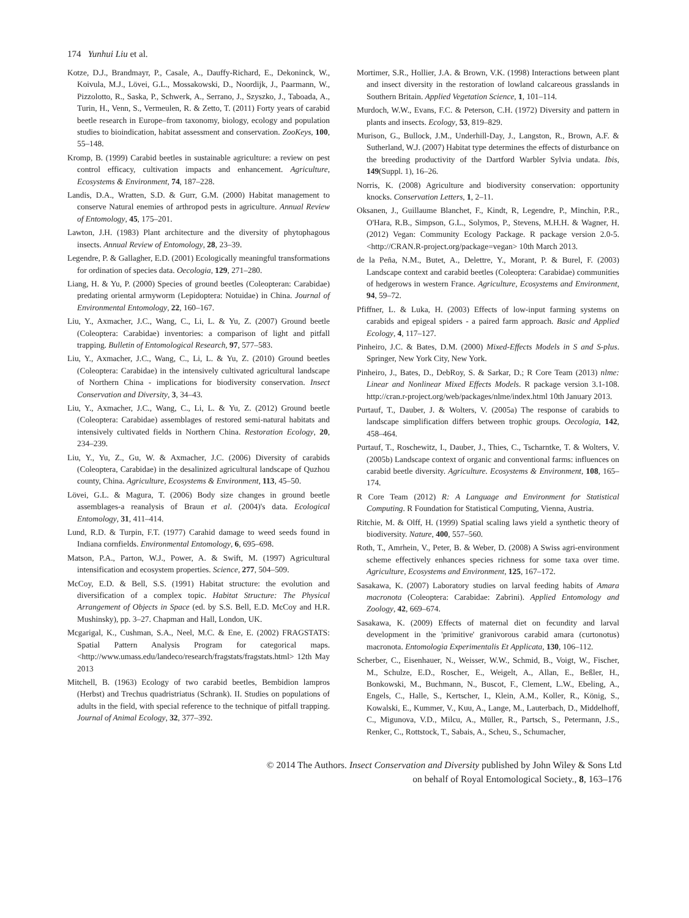174 Yunhui Liu et al.
Kotze, D.J., Brandmayr, P., Casale, A., Dauffy-Richard, E., Dekoninck, W., Koivula, M.J., Lövei, G.L., Mossakowski, D., Noordijk, J., Paarmann, W., Pizzolotto, R., Saska, P., Schwerk, A., Serrano, J., Szyszko, J., Taboada, A., Turin, H., Venn, S., Vermeulen, R. & Zetto, T. (2011) Forty years of carabid beetle research in Europe–from taxonomy, biology, ecology and population studies to bioindication, habitat assessment and conservation. ZooKeys, 100, 55–148.
Kromp, B. (1999) Carabid beetles in sustainable agriculture: a review on pest control efficacy, cultivation impacts and enhancement. Agriculture, Ecosystems & Environment, 74, 187–228.
Landis, D.A., Wratten, S.D. & Gurr, G.M. (2000) Habitat management to conserve Natural enemies of arthropod pests in agriculture. Annual Review of Entomology, 45, 175–201.
Lawton, J.H. (1983) Plant architecture and the diversity of phytophagous insects. Annual Review of Entomology, 28, 23–39.
Legendre, P. & Gallagher, E.D. (2001) Ecologically meaningful transformations for ordination of species data. Oecologia, 129, 271–280.
Liang, H. & Yu, P. (2000) Species of ground beetles (Coleopteran: Carabidae) predating oriental armyworm (Lepidoptera: Notuidae) in China. Journal of Environmental Entomology, 22, 160–167.
Liu, Y., Axmacher, J.C., Wang, C., Li, L. & Yu, Z. (2007) Ground beetle (Coleoptera: Carabidae) inventories: a comparison of light and pitfall trapping. Bulletin of Entomological Research, 97, 577–583.
Liu, Y., Axmacher, J.C., Wang, C., Li, L. & Yu, Z. (2010) Ground beetles (Coleoptera: Carabidae) in the intensively cultivated agricultural landscape of Northern China - implications for biodiversity conservation. Insect Conservation and Diversity, 3, 34–43.
Liu, Y., Axmacher, J.C., Wang, C., Li, L. & Yu, Z. (2012) Ground beetle (Coleoptera: Carabidae) assemblages of restored semi-natural habitats and intensively cultivated fields in Northern China. Restoration Ecology, 20, 234–239.
Liu, Y., Yu, Z., Gu, W. & Axmacher, J.C. (2006) Diversity of carabids (Coleoptera, Carabidae) in the desalinized agricultural landscape of Quzhou county, China. Agriculture, Ecosystems & Environment, 113, 45–50.
Lövei, G.L. & Magura, T. (2006) Body size changes in ground beetle assemblages-a reanalysis of Braun et al. (2004)'s data. Ecological Entomology, 31, 411–414.
Lund, R.D. & Turpin, F.T. (1977) Carahid damage to weed seeds found in Indiana cornfields. Environmental Entomology, 6, 695–698.
Matson, P.A., Parton, W.J., Power, A. & Swift, M. (1997) Agricultural intensification and ecosystem properties. Science, 277, 504–509.
McCoy, E.D. & Bell, S.S. (1991) Habitat structure: the evolution and diversification of a complex topic. Habitat Structure: The Physical Arrangement of Objects in Space (ed. by S.S. Bell, E.D. McCoy and H.R. Mushinsky), pp. 3–27. Chapman and Hall, London, UK.
Mcgarigal, K., Cushman, S.A., Neel, M.C. & Ene, E. (2002) FRAGSTATS: Spatial Pattern Analysis Program for categorical maps. <http://www.umass.edu/landeco/research/fragstats/fragstats.html> 12th May 2013
Mitchell, B. (1963) Ecology of two carabid beetles, Bembidion lampros (Herbst) and Trechus quadristriatus (Schrank). II. Studies on populations of adults in the field, with special reference to the technique of pitfall trapping. Journal of Animal Ecology, 32, 377–392.
Mortimer, S.R., Hollier, J.A. & Brown, V.K. (1998) Interactions between plant and insect diversity in the restoration of lowland calcareous grasslands in Southern Britain. Applied Vegetation Science, 1, 101–114.
Murdoch, W.W., Evans, F.C. & Peterson, C.H. (1972) Diversity and pattern in plants and insects. Ecology, 53, 819–829.
Murison, G., Bullock, J.M., Underhill-Day, J., Langston, R., Brown, A.F. & Sutherland, W.J. (2007) Habitat type determines the effects of disturbance on the breeding productivity of the Dartford Warbler Sylvia undata. Ibis, 149(Suppl. 1), 16–26.
Norris, K. (2008) Agriculture and biodiversity conservation: opportunity knocks. Conservation Letters, 1, 2–11.
Oksanen, J., Guillaume Blanchet, F., Kindt, R, Legendre, P., Minchin, P.R., O'Hara, R.B., Simpson, G.L., Solymos, P., Stevens, M.H.H. & Wagner, H. (2012) Vegan: Community Ecology Package. R package version 2.0-5. <http://CRAN.R-project.org/package=vegan> 10th March 2013.
de la Peña, N.M., Butet, A., Delettre, Y., Morant, P. & Burel, F. (2003) Landscape context and carabid beetles (Coleoptera: Carabidae) communities of hedgerows in western France. Agriculture, Ecosystems and Environment, 94, 59–72.
Pfiffner, L. & Luka, H. (2003) Effects of low-input farming systems on carabids and epigeal spiders - a paired farm approach. Basic and Applied Ecology, 4, 117–127.
Pinheiro, J.C. & Bates, D.M. (2000) Mixed-Effects Models in S and S-plus. Springer, New York City, New York.
Pinheiro, J., Bates, D., DebRoy, S. & Sarkar, D.; R Core Team (2013) nlme: Linear and Nonlinear Mixed Effects Models. R package version 3.1-108. http://cran.r-project.org/web/packages/nlme/index.html 10th January 2013.
Purtauf, T., Dauber, J. & Wolters, V. (2005a) The response of carabids to landscape simplification differs between trophic groups. Oecologia, 142, 458–464.
Purtauf, T., Roschewitz, I., Dauber, J., Thies, C., Tscharntke, T. & Wolters, V. (2005b) Landscape context of organic and conventional farms: influences on carabid beetle diversity. Agriculture. Ecosystems & Environment, 108, 165–174.
R Core Team (2012) R: A Language and Environment for Statistical Computing. R Foundation for Statistical Computing, Vienna, Austria.
Ritchie, M. & Olff, H. (1999) Spatial scaling laws yield a synthetic theory of biodiversity. Nature, 400, 557–560.
Roth, T., Amrhein, V., Peter, B. & Weber, D. (2008) A Swiss agri-environment scheme effectively enhances species richness for some taxa over time. Agriculture, Ecosystems and Environment, 125, 167–172.
Sasakawa, K. (2007) Laboratory studies on larval feeding habits of Amara macronota (Coleoptera: Carabidae: Zabrini). Applied Entomology and Zoology, 42, 669–674.
Sasakawa, K. (2009) Effects of maternal diet on fecundity and larval development in the 'primitive' granivorous carabid amara (curtonotus) macronota. Entomologia Experimentalis Et Applicata, 130, 106–112.
Scherber, C., Eisenhauer, N., Weisser, W.W., Schmid, B., Voigt, W., Fischer, M., Schulze, E.D., Roscher, E., Weigelt, A., Allan, E., Beßler, H., Bonkowski, M., Buchmann, N., Buscot, F., Clement, L.W., Ebeling, A., Engels, C., Halle, S., Kertscher, I., Klein, A.M., Koller, R., König, S., Kowalski, E., Kummer, V., Kuu, A., Lange, M., Lauterbach, D., Middelhoff, C., Migunova, V.D., Milcu, A., Müller, R., Partsch, S., Petermann, J.S., Renker, C., Rottstock, T., Sabais, A., Scheu, S., Schumacher,
© 2014 The Authors. Insect Conservation and Diversity published by John Wiley & Sons Ltd
on behalf of Royal Entomological Society., 8, 163–176